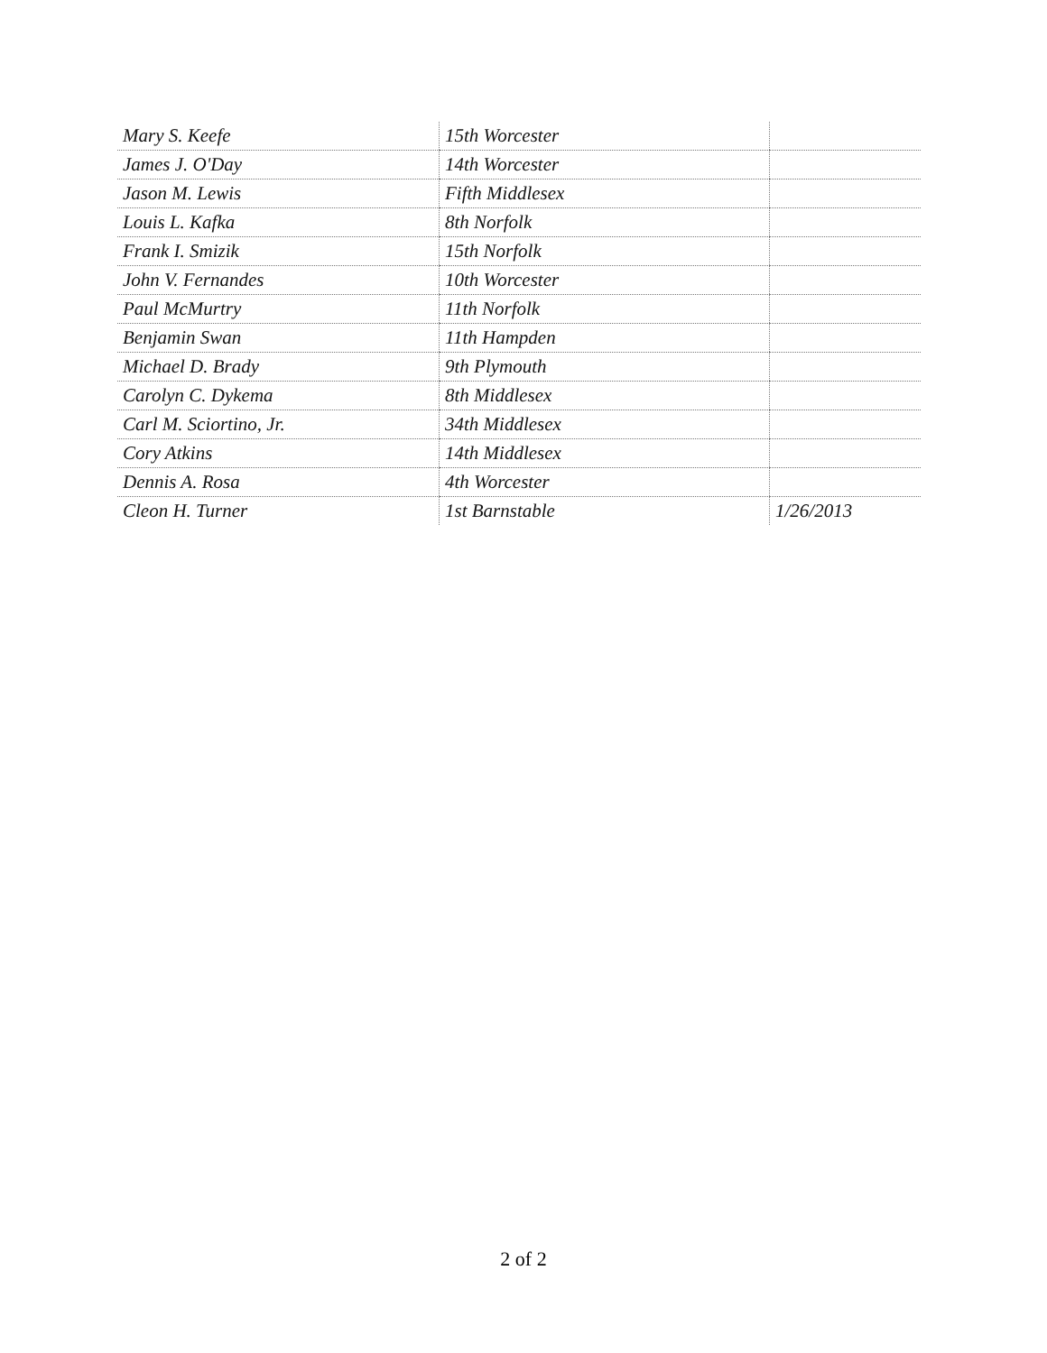| Mary S. Keefe | 15th Worcester | |
| James J. O'Day | 14th Worcester | |
| Jason M. Lewis | Fifth Middlesex | |
| Louis L. Kafka | 8th Norfolk | |
| Frank I. Smizik | 15th Norfolk | |
| John V. Fernandes | 10th Worcester | |
| Paul McMurtry | 11th Norfolk | |
| Benjamin Swan | 11th Hampden | |
| Michael D. Brady | 9th Plymouth | |
| Carolyn C. Dykema | 8th Middlesex | |
| Carl M. Sciortino, Jr. | 34th Middlesex | |
| Cory Atkins | 14th Middlesex | |
| Dennis A. Rosa | 4th Worcester | |
| Cleon H. Turner | 1st Barnstable | 1/26/2013 |
2 of 2